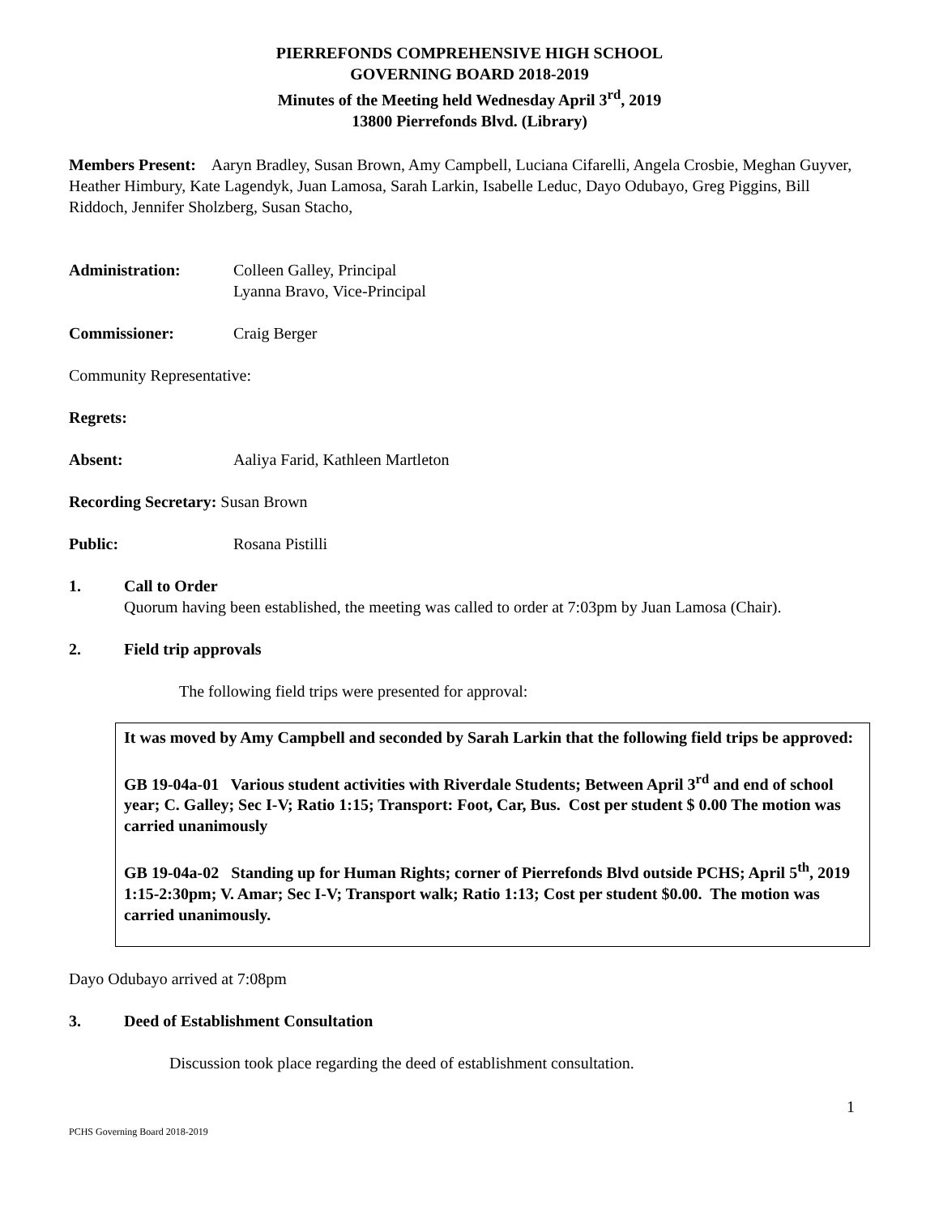PIERREFONDS COMPREHENSIVE HIGH SCHOOL
GOVERNING BOARD 2018-2019
Minutes of the Meeting held Wednesday April 3<sup>rd</sup>, 2019
13800 Pierrefonds Blvd. (Library)
Members Present: Aaryn Bradley, Susan Brown, Amy Campbell, Luciana Cifarelli, Angela Crosbie, Meghan Guyver, Heather Himbury, Kate Lagendyk, Juan Lamosa, Sarah Larkin, Isabelle Leduc, Dayo Odubayo, Greg Piggins, Bill Riddoch, Jennifer Sholzberg, Susan Stacho,
Administration: Colleen Galley, Principal
Lyanna Bravo, Vice-Principal
Commissioner: Craig Berger
Community Representative:
Regrets:
Absent: Aaliya Farid, Kathleen Martleton
Recording Secretary: Susan Brown
Public: Rosana Pistilli
1. Call to Order
Quorum having been established, the meeting was called to order at 7:03pm by Juan Lamosa (Chair).
2. Field trip approvals
The following field trips were presented for approval:
It was moved by Amy Campbell and seconded by Sarah Larkin that the following field trips be approved:
GB 19-04a-01 Various student activities with Riverdale Students; Between April 3<sup>rd</sup> and end of school year; C. Galley; Sec I-V; Ratio 1:15; Transport: Foot, Car, Bus. Cost per student $ 0.00 The motion was carried unanimously
GB 19-04a-02 Standing up for Human Rights; corner of Pierrefonds Blvd outside PCHS; April 5<sup>th</sup>, 2019 1:15-2:30pm; V. Amar; Sec I-V; Transport walk; Ratio 1:13; Cost per student $0.00. The motion was carried unanimously.
Dayo Odubayo arrived at 7:08pm
3. Deed of Establishment Consultation
Discussion took place regarding the deed of establishment consultation.
1
PCHS Governing Board 2018-2019